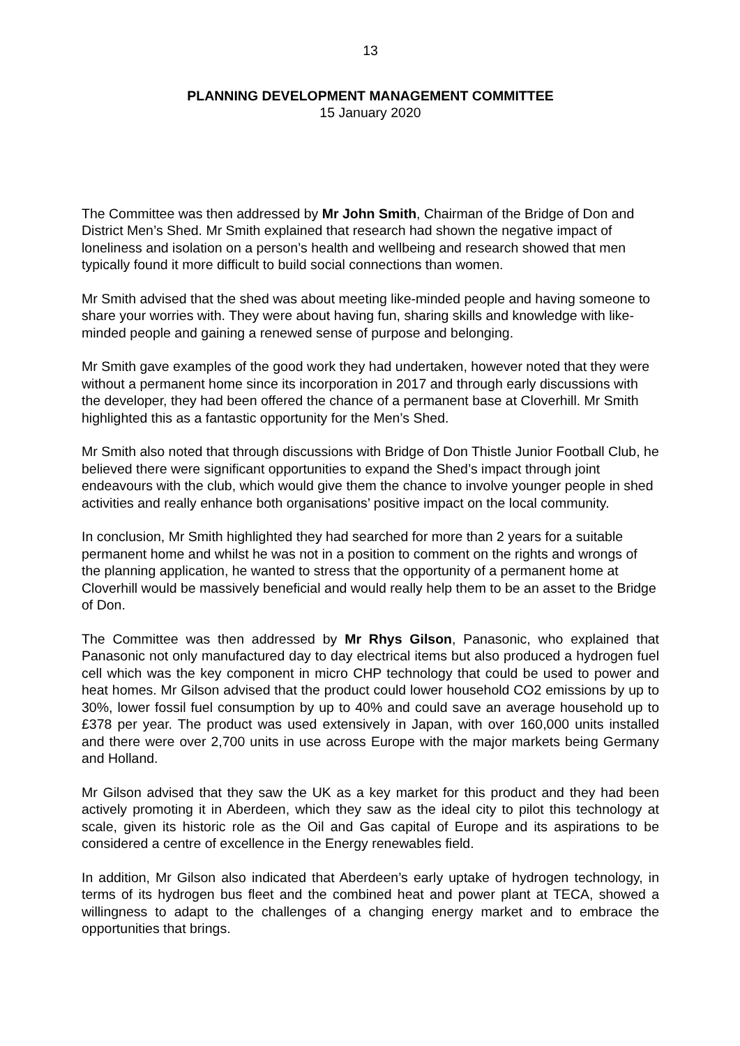13
PLANNING DEVELOPMENT MANAGEMENT COMMITTEE
15 January 2020
The Committee was then addressed by Mr John Smith, Chairman of the Bridge of Don and District Men’s Shed. Mr Smith explained that research had shown the negative impact of loneliness and isolation on a person’s health and wellbeing and research showed that men typically found it more difficult to build social connections than women.
Mr Smith advised that the shed was about meeting like-minded people and having someone to share your worries with. They were about having fun, sharing skills and knowledge with like-minded people and gaining a renewed sense of purpose and belonging.
Mr Smith gave examples of the good work they had undertaken, however noted that they were without a permanent home since its incorporation in 2017 and through early discussions with the developer, they had been offered the chance of a permanent base at Cloverhill. Mr Smith highlighted this as a fantastic opportunity for the Men’s Shed.
Mr Smith also noted that through discussions with Bridge of Don Thistle Junior Football Club, he believed there were significant opportunities to expand the Shed’s impact through joint endeavours with the club, which would give them the chance to involve younger people in shed activities and really enhance both organisations’ positive impact on the local community.
In conclusion, Mr Smith highlighted they had searched for more than 2 years for a suitable permanent home and whilst he was not in a position to comment on the rights and wrongs of the planning application, he wanted to stress that the opportunity of a permanent home at Cloverhill would be massively beneficial and would really help them to be an asset to the Bridge of Don.
The Committee was then addressed by Mr Rhys Gilson, Panasonic, who explained that Panasonic not only manufactured day to day electrical items but also produced a hydrogen fuel cell which was the key component in micro CHP technology that could be used to power and heat homes. Mr Gilson advised that the product could lower household CO2 emissions by up to 30%, lower fossil fuel consumption by up to 40% and could save an average household up to £378 per year. The product was used extensively in Japan, with over 160,000 units installed and there were over 2,700 units in use across Europe with the major markets being Germany and Holland.
Mr Gilson advised that they saw the UK as a key market for this product and they had been actively promoting it in Aberdeen, which they saw as the ideal city to pilot this technology at scale, given its historic role as the Oil and Gas capital of Europe and its aspirations to be considered a centre of excellence in the Energy renewables field.
In addition, Mr Gilson also indicated that Aberdeen’s early uptake of hydrogen technology, in terms of its hydrogen bus fleet and the combined heat and power plant at TECA, showed a willingness to adapt to the challenges of a changing energy market and to embrace the opportunities that brings.